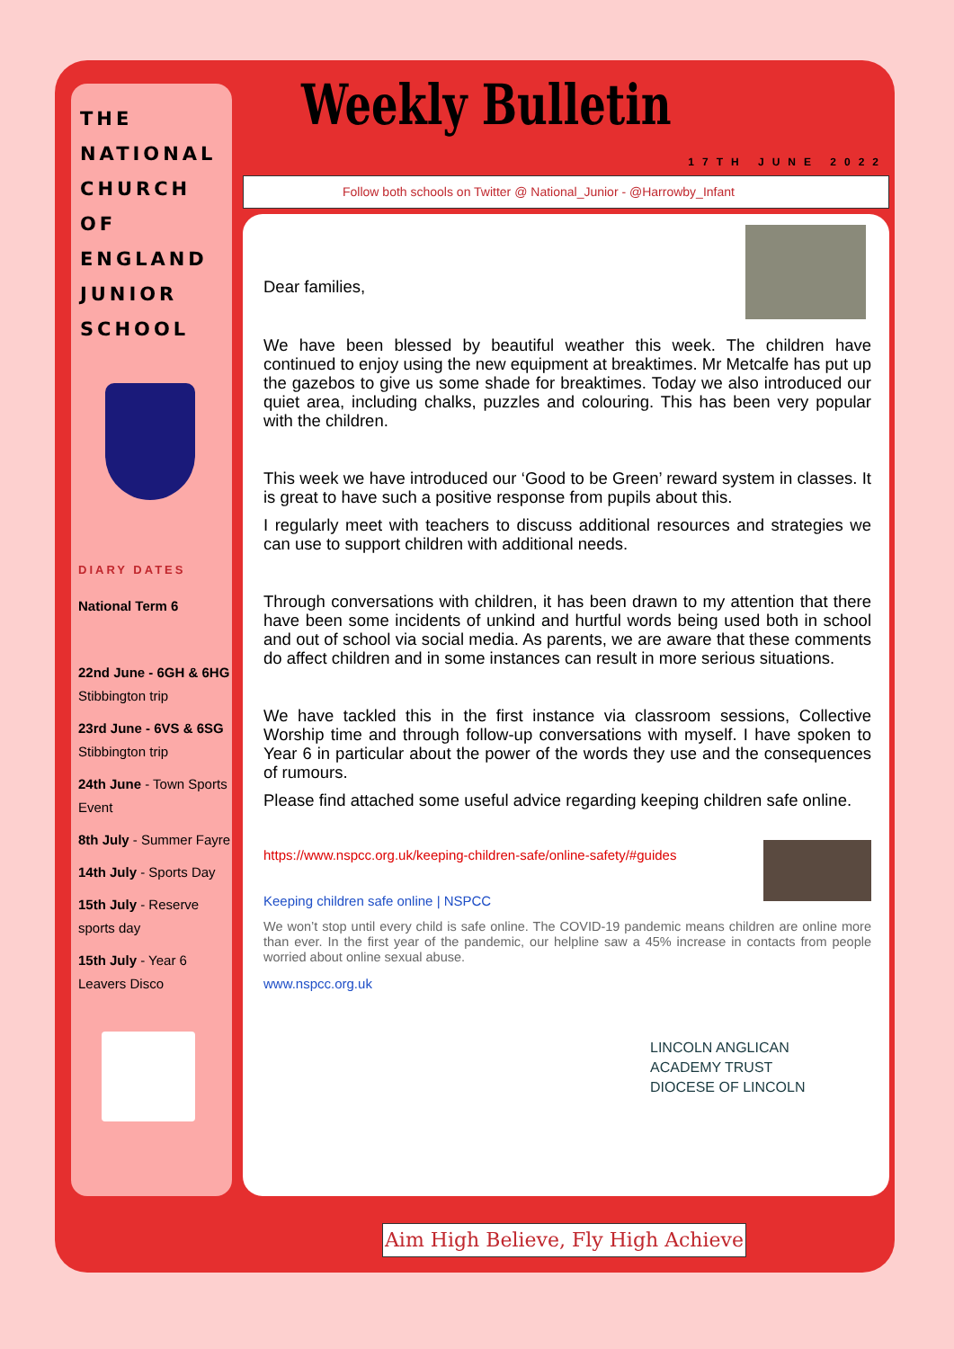THE NATIONAL CHURCH OF ENGLAND JUNIOR SCHOOL
DIARY DATES
National Term 6
22nd June - 6GH & 6HG Stibbington trip
23rd June - 6VS & 6SG Stibbington trip
24th June - Town Sports Event
8th July - Summer Fayre
14th July - Sports Day
15th July - Reserve sports day
15th July - Year 6 Leavers Disco
Weekly Bulletin
17TH JUNE 2022
Follow both schools on Twitter @ National_Junior - @Harrowby_Infant
Dear families,
We have been blessed by beautiful weather this week. The children have continued to enjoy using the new equipment at breaktimes. Mr Metcalfe has put up the gazebos to give us some shade for breaktimes. Today we also introduced our quiet area, including chalks, puzzles and colouring. This has been very popular with the children.
This week we have introduced our ‘Good to be Green’ reward system in classes. It is great to have such a positive response from pupils about this.
I regularly meet with teachers to discuss additional resources and strategies we can use to support children with additional needs.
Through conversations with children, it has been drawn to my attention that there have been some incidents of unkind and hurtful words being used both in school and out of school via social media. As parents, we are aware that these comments do affect children and in some instances can result in more serious situations.
We have tackled this in the first instance via classroom sessions, Collective Worship time and through follow-up conversations with myself. I have spoken to Year 6 in particular about the power of the words they use and the consequences of rumours.
Please find attached some useful advice regarding keeping children safe online.
https://www.nspcc.org.uk/keeping-children-safe/online-safety/#guides
Keeping children safe online | NSPCC
We won’t stop until every child is safe online. The COVID-19 pandemic means children are online more than ever. In the first year of the pandemic, our helpline saw a 45% increase in contacts from people worried about online sexual abuse.
www.nspcc.org.uk
LINCOLN ANGLICAN
ACADEMY TRUST
DIOCESE OF LINCOLN
Aim High Believe, Fly High Achieve